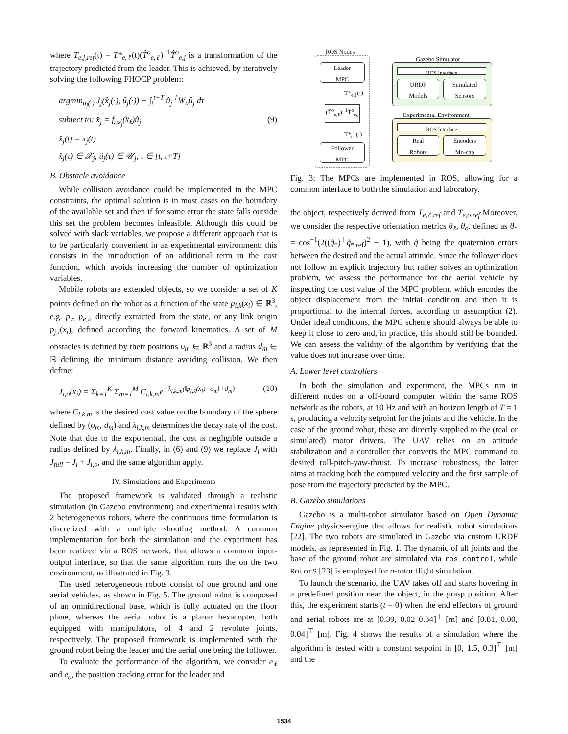where T<sub>e,j,ref</sub>(t) = T*<sub>e,ℓ</sub>(t)(T̂<sup>o</sup><sub>e,ℓ</sub>)<sup>−1</sup>T̂<sup>o</sup><sub>e,j</sub> is a transformation of the trajectory predicted from the leader. This is achieved, by iteratively solving the following FHOCP problem:
argmin<sub>u<sub>j</sub>(·)</sub> J<sub>j</sub>(x̂<sub>j</sub>(·), û<sub>j</sub>(·)) + ∫<sub>t</sub><sup>t+T</sup> û<sub>j</sub><sup>⊤</sup>W<sub>u</sub>û<sub>j</sub> dτ
subject to: x̂̇<sub>j</sub> = f<sub>𝒜<sub>j</sub></sub>(x̂<sub>ℓ</sub>)û<sub>j</sub> (9)
x̂<sub>j</sub>(t) = x<sub>j</sub>(t)
x̂<sub>j</sub>(τ) ∈ 𝒳<sub>j</sub>, û<sub>j</sub>(τ) ∈ 𝒰<sub>j</sub>, τ ∈ [t, t+T]
B. Obstacle avoidance
While collision avoidance could be implemented in the MPC constraints, the optimal solution is in most cases on the boundary of the available set and then if for some error the state falls outside this set the problem becomes infeasible. Although this could be solved with slack variables, we propose a different approach that is to be particularly convenient in an experimental environment: this consists in the introduction of an additional term in the cost function, which avoids increasing the number of optimization variables.
Mobile robots are extended objects, so we consider a set of K points defined on the robot as a function of the state p<sub>i,k</sub>(x<sub>i</sub>) ∈ ℝ<sup>3</sup>, e.g. p<sub>v</sub>, p<sub>e,i</sub>, directly extracted from the state, or any link origin p<sub>j,i</sub>(x<sub>i</sub>), defined according the forward kinematics. A set of M obstacles is defined by their positions o<sub>m</sub> ∈ ℝ<sup>3</sup> and a radius d<sub>m</sub> ∈ ℝ defining the minimum distance avoiding collision. We then define:
J<sub>i,o</sub>(x<sub>i</sub>) = Σ<sub>k=1</sub><sup>K</sup> Σ<sub>m=1</sub><sup>M</sup> C<sub>i,k,m</sub>e<sup>−λ<sub>i,k,m</sub>(‖p<sub>i,k</sub>(x<sub>i</sub>)−o<sub>m</sub>‖+d<sub>m</sub>)</sup> (10)
where C<sub>i,k,m</sub> is the desired cost value on the boundary of the sphere defined by (o<sub>m</sub>, d<sub>m</sub>) and λ<sub>i,k,m</sub> determines the decay rate of the cost. Note that due to the exponential, the cost is negligible outside a radius defined by λ<sub>i,k,m</sub>. Finally, in (6) and (9) we replace J<sub>i</sub> with J<sub>full</sub> = J<sub>i</sub> + J<sub>i,o</sub>, and the same algorithm apply.
IV. Simulations and Experiments
The proposed framework is validated through a realistic simulation (in Gazebo environment) and experimental results with 2 heterogeneous robots, where the continuous time formulation is discretized with a multiple shooting method. A common implementation for both the simulation and the experiment has been realized via a ROS network, that allows a common input-output interface, so that the same algorithm runs the on the two environment, as illustrated in Fig. 3.
The used heterogeneous robots consist of one ground and one aerial vehicles, as shown in Fig. 5. The ground robot is composed of an omnidirectional base, which is fully actuated on the floor plane, whereas the aerial robot is a planar hexacopter, both equipped with manipulators, of 4 and 2 revolute joints, respectively. The proposed framework is implemented with the ground robot being the leader and the aerial one being the follower.
To evaluate the performance of the algorithm, we consider e<sub>ℓ</sub> and e<sub>o</sub>, the position tracking error for the leader and
ROS Nodes
Leader
MPC
T*<sub>e,ℓ</sub>(·)
(T̂<sup>o</sup><sub>e,ℓ</sub>)<sup>−1</sup>T̂<sup>o</sup><sub>e,j</sub>
T*<sub>e,i</sub>(·)
Follower
MPC
Gazebo Simulator
ROS Interface
URDF
Models
Simulated
Sensors
Experimental Environment
ROS Interface
Real
Robots
Encoders
Mo-cap
Fig. 3: The MPCs are implemented in ROS, allowing for a common interface to both the simulation and laboratory.
the object, respectively derived from T<sub>e,ℓ,ref</sub> and T<sub>e,o,ref</sub> Moreover, we consider the respective orientation metrics θ<sub>ℓ</sub>, θ<sub>o</sub>, defined as θ<sub>*</sub> = cos<sup>−1</sup>(2((q̃<sub>*</sub>)<sup>⊤</sup>q̃<sub>*,ref</sub>)<sup>2</sup> − 1), with q̃ being the quaternion errors between the desired and the actual attitude. Since the follower does not follow an explicit trajectory but rather solves an optimization problem, we assess the performance for the aerial vehicle by inspecting the cost value of the MPC problem, which encodes the object displacement from the initial condition and then it is proportional to the internal forces, according to assumption (2). Under ideal conditions, the MPC scheme should always be able to keep it close to zero and, in practice, this should still be bounded. We can assess the validity of the algorithm by verifying that the value does not increase over time.
A. Lower level controllers
In both the simulation and experiment, the MPCs run in different nodes on a off-board computer within the same ROS network as the robots, at 10 Hz and with an horizon length of T = 1 s, producing a velocity setpoint for the joints and the vehicle. In the case of the ground robot, these are directly supplied to the (real or simulated) motor drivers. The UAV relies on an attitude stabilization and a controller that converts the MPC command to desired roll-pitch-yaw-thrust. To increase robustness, the latter aims at tracking both the computed velocity and the first sample of pose from the trajectory predicted by the MPC.
B. Gazebo simulations
Gazebo is a multi-robot simulator based on Open Dynamic Engine physics-engine that allows for realistic robot simulations [22]. The two robots are simulated in Gazebo via custom URDF models, as represented in Fig. 1. The dynamic of all joints and the base of the ground robot are simulated via ros_control, while RotorS [23] is employed for n-rotor flight simulation.
To launch the scenario, the UAV takes off and starts hovering in a predefined position near the object, in the grasp position. After this, the experiment starts (t = 0) when the end effectors of ground and aerial robots are at [0.39, 0.02 0.34]<sup>⊤</sup> [m] and [0.81, 0.00, 0.04]<sup>⊤</sup> [m]. Fig. 4 shows the results of a simulation where the algorithm is tested with a constant setpoint in [0, 1.5, 0.3]<sup>⊤</sup> [m] and the
1534